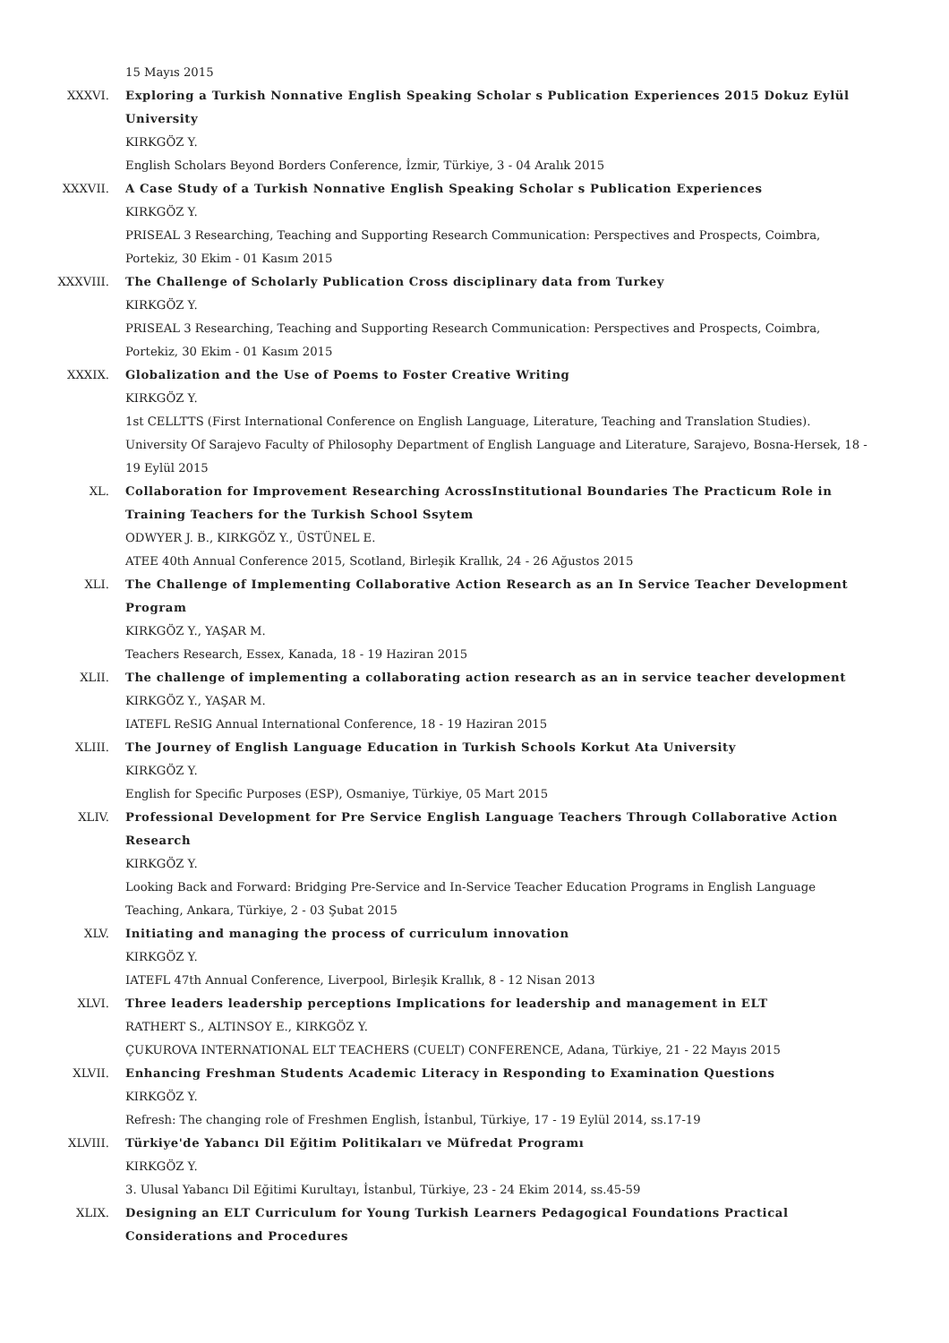15 Mayıs 2015
XXXVI. Exploring a Turkish Nonnative English Speaking Scholar s Publication Experiences 2015 Dokuz Eylül University
KIRKGÖZ Y.
English Scholars Beyond Borders Conference, İzmir, Türkiye, 3 - 04 Aralık 2015
XXXVII. A Case Study of a Turkish Nonnative English Speaking Scholar s Publication Experiences
KIRKGÖZ Y.
PRISEAL 3 Researching, Teaching and Supporting Research Communication: Perspectives and Prospects, Coimbra, Portekiz, 30 Ekim - 01 Kasım 2015
XXXVIII. The Challenge of Scholarly Publication Cross disciplinary data from Turkey
KIRKGÖZ Y.
PRISEAL 3 Researching, Teaching and Supporting Research Communication: Perspectives and Prospects, Coimbra, Portekiz, 30 Ekim - 01 Kasım 2015
XXXIX. Globalization and the Use of Poems to Foster Creative Writing
KIRKGÖZ Y.
1st CELLTTS (First International Conference on English Language, Literature, Teaching and Translation Studies). University Of Sarajevo Faculty of Philosophy Department of English Language and Literature, Sarajevo, Bosna-Hersek, 18 - 19 Eylül 2015
XL. Collaboration for Improvement Researching AcrossInstitutional Boundaries The Practicum Role in Training Teachers for the Turkish School Ssytem
ODWYER J. B., KIRKGÖZ Y., ÜSTÜNEL E.
ATEE 40th Annual Conference 2015, Scotland, Birleşik Krallık, 24 - 26 Ağustos 2015
XLI. The Challenge of Implementing Collaborative Action Research as an In Service Teacher Development Program
KIRKGÖZ Y., YAŞAR M.
Teachers Research, Essex, Kanada, 18 - 19 Haziran 2015
XLII. The challenge of implementing a collaborating action research as an in service teacher development
KIRKGÖZ Y., YAŞAR M.
IATEFL ReSIG Annual International Conference, 18 - 19 Haziran 2015
XLIII. The Journey of English Language Education in Turkish Schools Korkut Ata University
KIRKGÖZ Y.
English for Specific Purposes (ESP), Osmaniye, Türkiye, 05 Mart 2015
XLIV. Professional Development for Pre Service English Language Teachers Through Collaborative Action Research
KIRKGÖZ Y.
Looking Back and Forward: Bridging Pre-Service and In-Service Teacher Education Programs in English Language Teaching, Ankara, Türkiye, 2 - 03 Şubat 2015
XLV. Initiating and managing the process of curriculum innovation
KIRKGÖZ Y.
IATEFL 47th Annual Conference, Liverpool, Birleşik Krallık, 8 - 12 Nisan 2013
XLVI. Three leaders leadership perceptions Implications for leadership and management in ELT
RATHERT S., ALTINSOY E., KIRKGÖZ Y.
ÇUKUROVA INTERNATIONAL ELT TEACHERS (CUELT) CONFERENCE, Adana, Türkiye, 21 - 22 Mayıs 2015
XLVII. Enhancing Freshman Students Academic Literacy in Responding to Examination Questions
KIRKGÖZ Y.
Refresh: The changing role of Freshmen English, İstanbul, Türkiye, 17 - 19 Eylül 2014, ss.17-19
XLVIII. Türkiye'de Yabancı Dil Eğitim Politikaları ve Müfredat Programı
KIRKGÖZ Y.
3. Ulusal Yabancı Dil Eğitimi Kurultayı, İstanbul, Türkiye, 23 - 24 Ekim 2014, ss.45-59
XLIX. Designing an ELT Curriculum for Young Turkish Learners Pedagogical Foundations Practical Considerations and Procedures